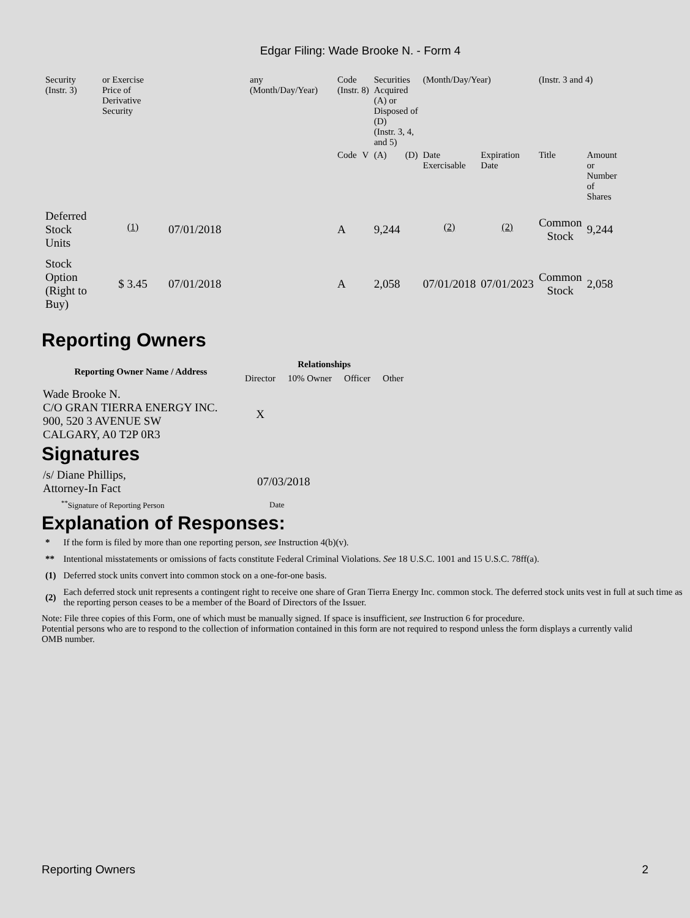Edgar Filing: Wade Brooke N. - Form 4
| Security (Instr. 3) | or Exercise Price of Derivative Security | | any (Month/Day/Year) | Code (Instr. 8) | | Securities Acquired (A) or Disposed of (D) (Instr. 3, 4, and 5) | | (Month/Day/Year) | | (Instr. 3 and 4) | |
| --- | --- | --- | --- | --- | --- | --- | --- | --- | --- | --- | --- |
| | | | | Code | V | (A) | (D) | Date Exercisable | Expiration Date | Title | Amount or Number of Shares |
| Deferred Stock Units | <sup>(1)</sup> | 07/01/2018 | | A | | 9,244 | | <sup>(2)</sup> | <sup>(2)</sup> | Common Stock | 9,244 |
| Stock Option (Right to Buy) | $ 3.45 | 07/01/2018 | | A | | 2,058 | | 07/01/2018 | 07/01/2023 | Common Stock | 2,058 |
Reporting Owners
| Reporting Owner Name / Address | Relationships | | | |
| --- | --- | --- | --- | --- |
| | Director | 10% Owner | Officer | Other |
| Wade Brooke N. C/O GRAN TIERRA ENERGY INC. 900, 520 3 AVENUE SW CALGARY, A0 T2P 0R3 | X | | | |
Signatures
| /s/ Diane Phillips, Attorney-In Fact | 07/03/2018 |
| <sup>**</sup> Signature of Reporting Person | Date |
Explanation of Responses:
| * | If the form is filed by more than one reporting person, see Instruction 4(b)(v). |
| ** | Intentional misstatements or omissions of facts constitute Federal Criminal Violations. See 18 U.S.C. 1001 and 15 U.S.C. 78ff(a). |
| (1) | Deferred stock units convert into common stock on a one-for-one basis. |
| (2) | Each deferred stock unit represents a contingent right to receive one share of Gran Tierra Energy Inc. common stock. The deferred stock units vest in full at such time as the reporting person ceases to be a member of the Board of Directors of the Issuer. |
Note: File three copies of this Form, one of which must be manually signed. If space is insufficient, see Instruction 6 for procedure.
Potential persons who are to respond to the collection of information contained in this form are not required to respond unless the form displays a currently valid OMB number.
Reporting Owners 2